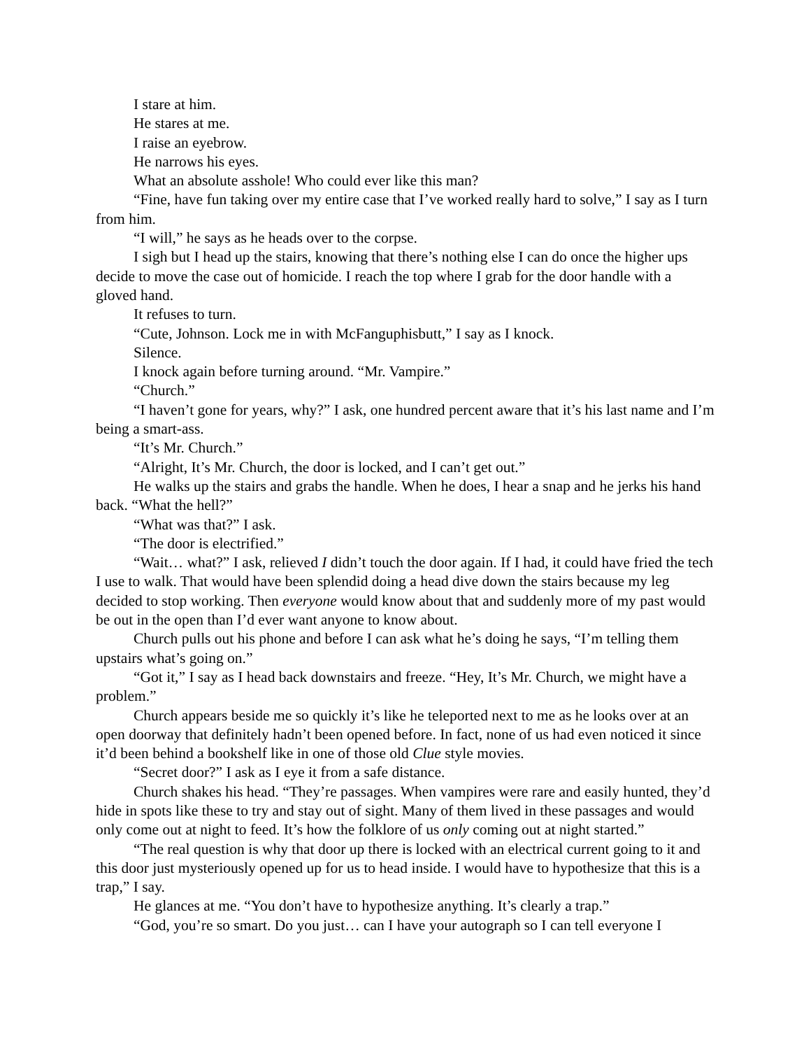I stare at him.
He stares at me.
I raise an eyebrow.
He narrows his eyes.
What an absolute asshole! Who could ever like this man?
“Fine, have fun taking over my entire case that I’ve worked really hard to solve,” I say as I turn from him.
“I will,” he says as he heads over to the corpse.
I sigh but I head up the stairs, knowing that there’s nothing else I can do once the higher ups decide to move the case out of homicide. I reach the top where I grab for the door handle with a gloved hand.
It refuses to turn.
“Cute, Johnson. Lock me in with McFanguphisbutt,” I say as I knock.
Silence.
I knock again before turning around. “Mr. Vampire.”
“Church.”
“I haven’t gone for years, why?” I ask, one hundred percent aware that it’s his last name and I’m being a smart-ass.
“It’s Mr. Church.”
“Alright, It’s Mr. Church, the door is locked, and I can’t get out.”
He walks up the stairs and grabs the handle. When he does, I hear a snap and he jerks his hand back. “What the hell?”
“What was that?” I ask.
“The door is electrified.”
“Wait… what?” I ask, relieved I didn’t touch the door again. If I had, it could have fried the tech I use to walk. That would have been splendid doing a head dive down the stairs because my leg decided to stop working. Then everyone would know about that and suddenly more of my past would be out in the open than I’d ever want anyone to know about.
Church pulls out his phone and before I can ask what he’s doing he says, “I’m telling them upstairs what’s going on.”
“Got it,” I say as I head back downstairs and freeze. “Hey, It’s Mr. Church, we might have a problem.”
Church appears beside me so quickly it’s like he teleported next to me as he looks over at an open doorway that definitely hadn’t been opened before. In fact, none of us had even noticed it since it’d been behind a bookshelf like in one of those old Clue style movies.
“Secret door?” I ask as I eye it from a safe distance.
Church shakes his head. “They’re passages. When vampires were rare and easily hunted, they’d hide in spots like these to try and stay out of sight. Many of them lived in these passages and would only come out at night to feed. It’s how the folklore of us only coming out at night started.”
“The real question is why that door up there is locked with an electrical current going to it and this door just mysteriously opened up for us to head inside. I would have to hypothesize that this is a trap,” I say.
He glances at me. “You don’t have to hypothesize anything. It’s clearly a trap.”
“God, you’re so smart. Do you just… can I have your autograph so I can tell everyone I